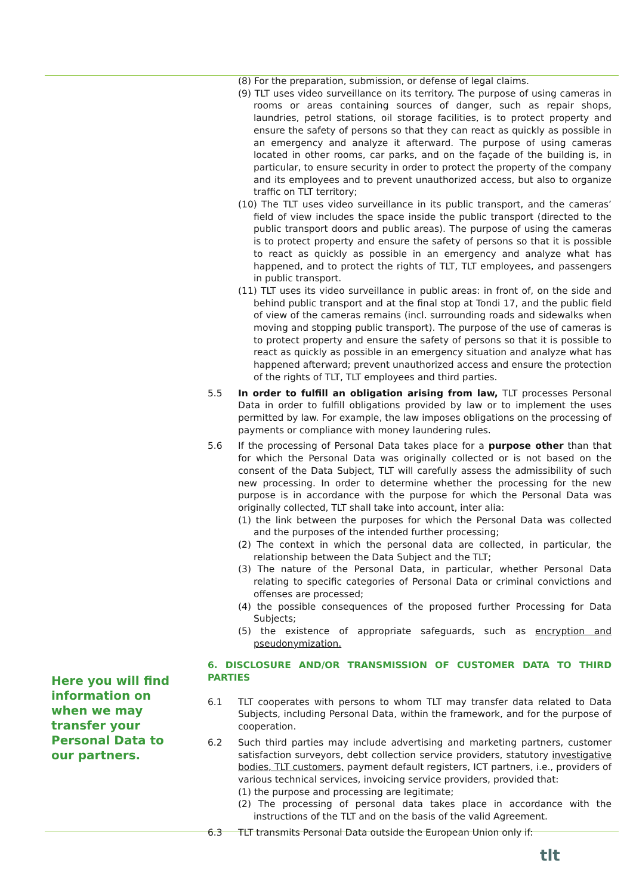(8) For the preparation, submission, or defense of legal claims.
(9) TLT uses video surveillance on its territory. The purpose of using cameras in rooms or areas containing sources of danger, such as repair shops, laundries, petrol stations, oil storage facilities, is to protect property and ensure the safety of persons so that they can react as quickly as possible in an emergency and analyze it afterward. The purpose of using cameras located in other rooms, car parks, and on the façade of the building is, in particular, to ensure security in order to protect the property of the company and its employees and to prevent unauthorized access, but also to organize traffic on TLT territory;
(10) The TLT uses video surveillance in its public transport, and the cameras’ field of view includes the space inside the public transport (directed to the public transport doors and public areas). The purpose of using the cameras is to protect property and ensure the safety of persons so that it is possible to react as quickly as possible in an emergency and analyze what has happened, and to protect the rights of TLT, TLT employees, and passengers in public transport.
(11) TLT uses its video surveillance in public areas: in front of, on the side and behind public transport and at the final stop at Tondi 17, and the public field of view of the cameras remains (incl. surrounding roads and sidewalks when moving and stopping public transport). The purpose of the use of cameras is to protect property and ensure the safety of persons so that it is possible to react as quickly as possible in an emergency situation and analyze what has happened afterward; prevent unauthorized access and ensure the protection of the rights of TLT, TLT employees and third parties.
5.5 In order to fulfill an obligation arising from law, TLT processes Personal Data in order to fulfill obligations provided by law or to implement the uses permitted by law. For example, the law imposes obligations on the processing of payments or compliance with money laundering rules.
5.6 If the processing of Personal Data takes place for a purpose other than that for which the Personal Data was originally collected or is not based on the consent of the Data Subject, TLT will carefully assess the admissibility of such new processing. In order to determine whether the processing for the new purpose is in accordance with the purpose for which the Personal Data was originally collected, TLT shall take into account, inter alia:
(1) the link between the purposes for which the Personal Data was collected and the purposes of the intended further processing;
(2) The context in which the personal data are collected, in particular, the relationship between the Data Subject and the TLT;
(3) The nature of the Personal Data, in particular, whether Personal Data relating to specific categories of Personal Data or criminal convictions and offenses are processed;
(4) the possible consequences of the proposed further Processing for Data Subjects;
(5) the existence of appropriate safeguards, such as encryption and pseudonymization.
6. DISCLOSURE AND/OR TRANSMISSION OF CUSTOMER DATA TO THIRD PARTIES
6.1 TLT cooperates with persons to whom TLT may transfer data related to Data Subjects, including Personal Data, within the framework, and for the purpose of cooperation.
6.2 Such third parties may include advertising and marketing partners, customer satisfaction surveyors, debt collection service providers, statutory investigative bodies, TLT customers, payment default registers, ICT partners, i.e., providers of various technical services, invoicing service providers, provided that:
(1) the purpose and processing are legitimate;
(2) The processing of personal data takes place in accordance with the instructions of the TLT and on the basis of the valid Agreement.
6.3 TLT transmits Personal Data outside the European Union only if:
Here you will find information on when we may transfer your Personal Data to our partners.
tlt